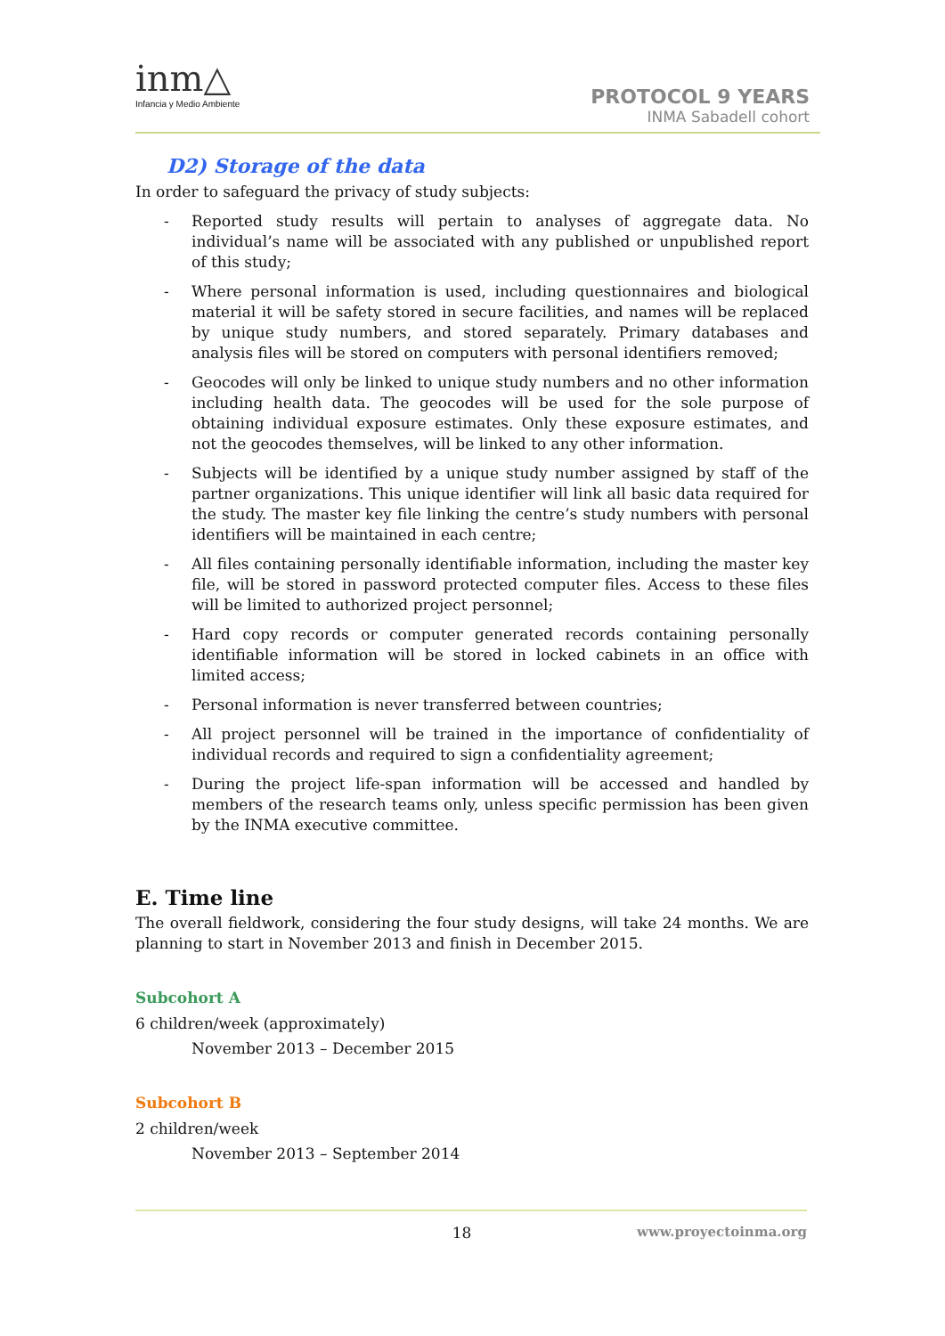inm△
Infancia y Medio Ambiente
PROTOCOL 9 YEARS
INMA Sabadell cohort
D2) Storage of the data
In order to safeguard the privacy of study subjects:
- Reported study results will pertain to analyses of aggregate data. No individual’s name will be associated with any published or unpublished report of this study;
- Where personal information is used, including questionnaires and biological material it will be safety stored in secure facilities, and names will be replaced by unique study numbers, and stored separately. Primary databases and analysis files will be stored on computers with personal identifiers removed;
- Geocodes will only be linked to unique study numbers and no other information including health data. The geocodes will be used for the sole purpose of obtaining individual exposure estimates. Only these exposure estimates, and not the geocodes themselves, will be linked to any other information.
- Subjects will be identified by a unique study number assigned by staff of the partner organizations. This unique identifier will link all basic data required for the study. The master key file linking the centre’s study numbers with personal identifiers will be maintained in each centre;
- All files containing personally identifiable information, including the master key file, will be stored in password protected computer files. Access to these files will be limited to authorized project personnel;
- Hard copy records or computer generated records containing personally identifiable information will be stored in locked cabinets in an office with limited access;
- Personal information is never transferred between countries;
- All project personnel will be trained in the importance of confidentiality of individual records and required to sign a confidentiality agreement;
- During the project life-span information will be accessed and handled by members of the research teams only, unless specific permission has been given by the INMA executive committee.
E. Time line
The overall fieldwork, considering the four study designs, will take 24 months. We are planning to start in November 2013 and finish in December 2015.
Subcohort A
6 children/week (approximately)
November 2013 – December 2015
Subcohort B
2 children/week
November 2013 – September 2014
18 www.proyectoinma.org